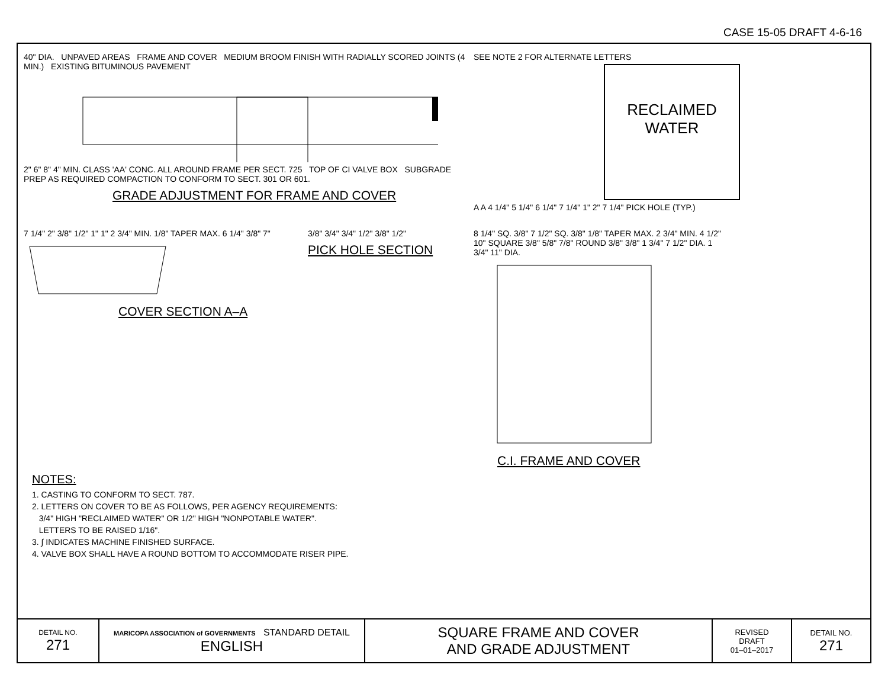CASE 15-05 DRAFT 4-6-16
40" DIA. UNPAVED AREAS FRAME AND COVER MEDIUM BROOM FINISH WITH RADIALLY SCORED JOINTS (4 MIN.) EXISTING BITUMINOUS PAVEMENT
2" 6" 8" 4" MIN. CLASS 'AA' CONC. ALL AROUND FRAME PER SECT. 725 TOP OF CI VALVE BOX SUBGRADE PREP AS REQUIRED COMPACTION TO CONFORM TO SECT. 301 OR 601.
GRADE ADJUSTMENT FOR FRAME AND COVER
SEE NOTE 2 FOR ALTERNATE LETTERS
RECLAIMED
WATER
A A 4 1/4" 5 1/4" 6 1/4" 7 1/4" 1" 2" 7 1/4" PICK HOLE (TYP.)
7 1/4" 2" 3/8" 1/2" 1" 1" 2 3/4" MIN. 1/8" TAPER MAX. 6 1/4" 3/8" 7"
COVER SECTION A–A
3/8" 3/4" 3/4" 1/2" 3/8" 1/2"
PICK HOLE SECTION
8 1/4" SQ. 3/8" 7 1/2" SQ. 3/8" 1/8" TAPER MAX. 2 3/4" MIN. 4 1/2" 10" SQUARE 3/8" 5/8" 7/8" ROUND 3/8" 3/8" 1 3/4" 7 1/2" DIA. 1 3/4" 11" DIA.
C.I. FRAME AND COVER
NOTES:
1. CASTING TO CONFORM TO SECT. 787.
2. LETTERS ON COVER TO BE AS FOLLOWS, PER AGENCY REQUIREMENTS:
3/4" HIGH "RECLAIMED WATER" OR 1/2" HIGH "NONPOTABLE WATER".
LETTERS TO BE RAISED 1/16".
3. ∫ INDICATES MACHINE FINISHED SURFACE.
4. VALVE BOX SHALL HAVE A ROUND BOTTOM TO ACCOMMODATE RISER PIPE.
| DETAIL NO. 271 | MARICOPA ASSOCIATION of GOVERNMENTS STANDARD DETAIL ENGLISH | SQUARE FRAME AND COVER AND GRADE ADJUSTMENT | REVISED DRAFT 01–01–2017 | DETAIL NO. 271 |